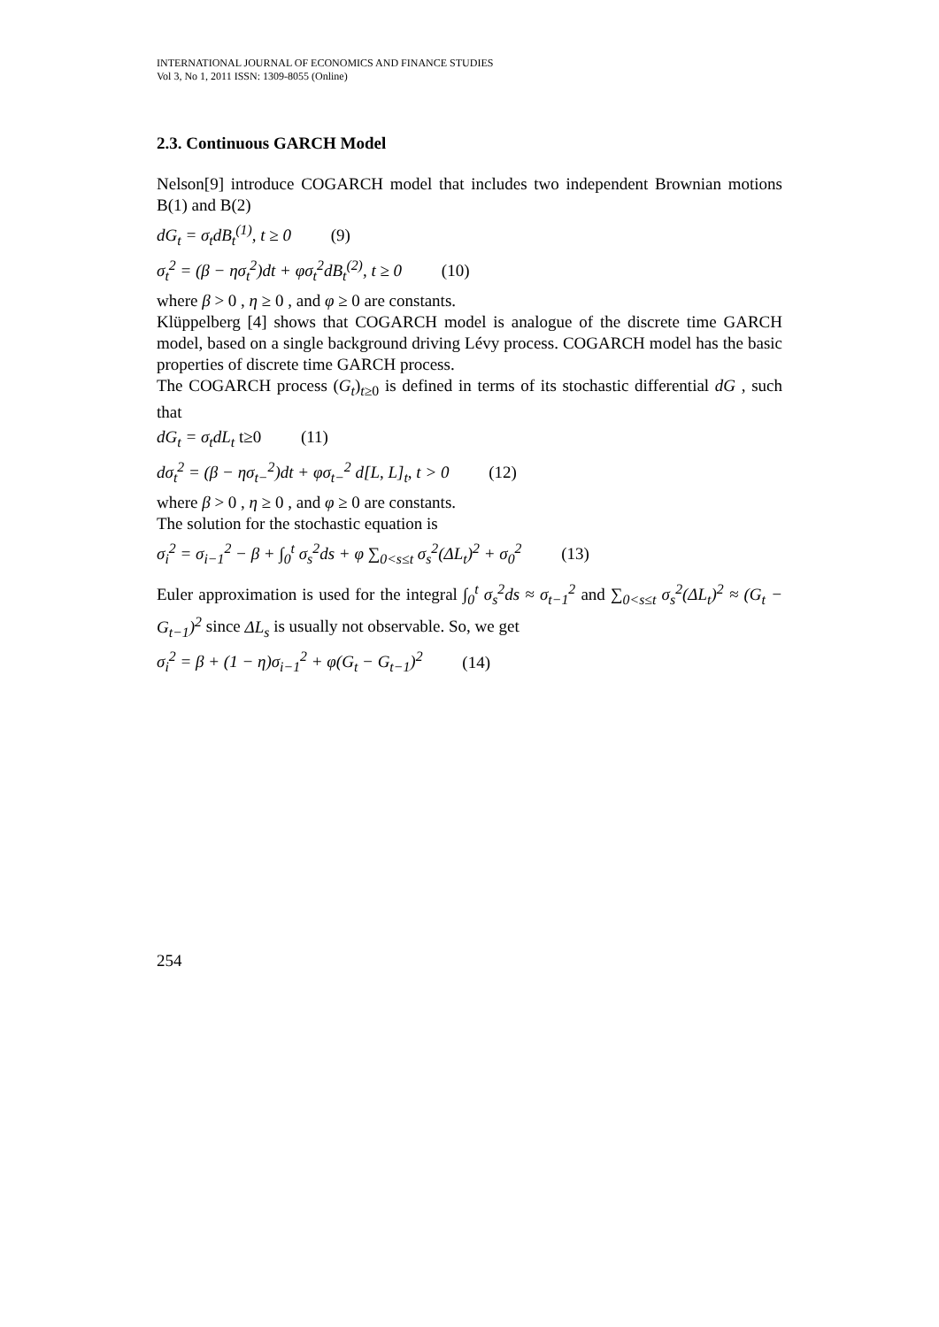INTERNATIONAL JOURNAL OF ECONOMICS AND FINANCE STUDIES
Vol 3, No 1, 2011 ISSN: 1309-8055 (Online)
2.3. Continuous GARCH Model
Nelson[9] introduce COGARCH model that includes two independent Brownian motions B(1) and B(2)
dG<sub>t</sub> = σ<sub>t</sub>dB<sub>t</sub><sup>(1)</sup>, t ≥ 0 (9)
σ<sub>t</sub><sup>2</sup> = (β − ησ<sub>t</sub><sup>2</sup>)dt + φσ<sub>t</sub><sup>2</sup>dB<sub>t</sub><sup>(2)</sup>, t ≥ 0 (10)
where β > 0 , η ≥ 0 , and φ ≥ 0 are constants.
Klüppelberg [4] shows that COGARCH model is analogue of the discrete time GARCH model, based on a single background driving Lévy process. COGARCH model has the basic properties of discrete time GARCH process.
The COGARCH process (G<sub>t</sub>)<sub>t≥0</sub> is defined in terms of its stochastic differential dG , such that
dG<sub>t</sub> = σ<sub>t</sub>dL<sub>t</sub> t≥0 (11)
dσ<sub>t</sub><sup>2</sup> = (β − ησ<sub>t−</sub><sup>2</sup>)dt + φσ<sub>t−</sub><sup>2</sup> d[L, L]<sub>t</sub>, t > 0 (12)
where β > 0 , η ≥ 0 , and φ ≥ 0 are constants.
The solution for the stochastic equation is
σ<sub>i</sub><sup>2</sup> = σ<sub>i−1</sub><sup>2</sup> − β + ∫<sub>0</sub><sup>t</sup> σ<sub>s</sub><sup>2</sup>ds + φ ∑<sub>0<s≤t</sub> σ<sub>s</sub><sup>2</sup>(ΔL<sub>t</sub>)<sup>2</sup> + σ<sub>0</sub><sup>2</sup> (13)
Euler approximation is used for the integral ∫<sub>0</sub><sup>t</sup> σ<sub>s</sub><sup>2</sup>ds ≈ σ<sub>t−1</sub><sup>2</sup> and ∑<sub>0<s≤t</sub> σ<sub>s</sub><sup>2</sup>(ΔL<sub>t</sub>)<sup>2</sup> ≈ (G<sub>t</sub> − G<sub>t−1</sub>)<sup>2</sup> since ΔL<sub>s</sub> is usually not observable. So, we get
σ<sub>i</sub><sup>2</sup> = β + (1 − η)σ<sub>i−1</sub><sup>2</sup> + φ(G<sub>t</sub> − G<sub>t−1</sub>)<sup>2</sup> (14)
254